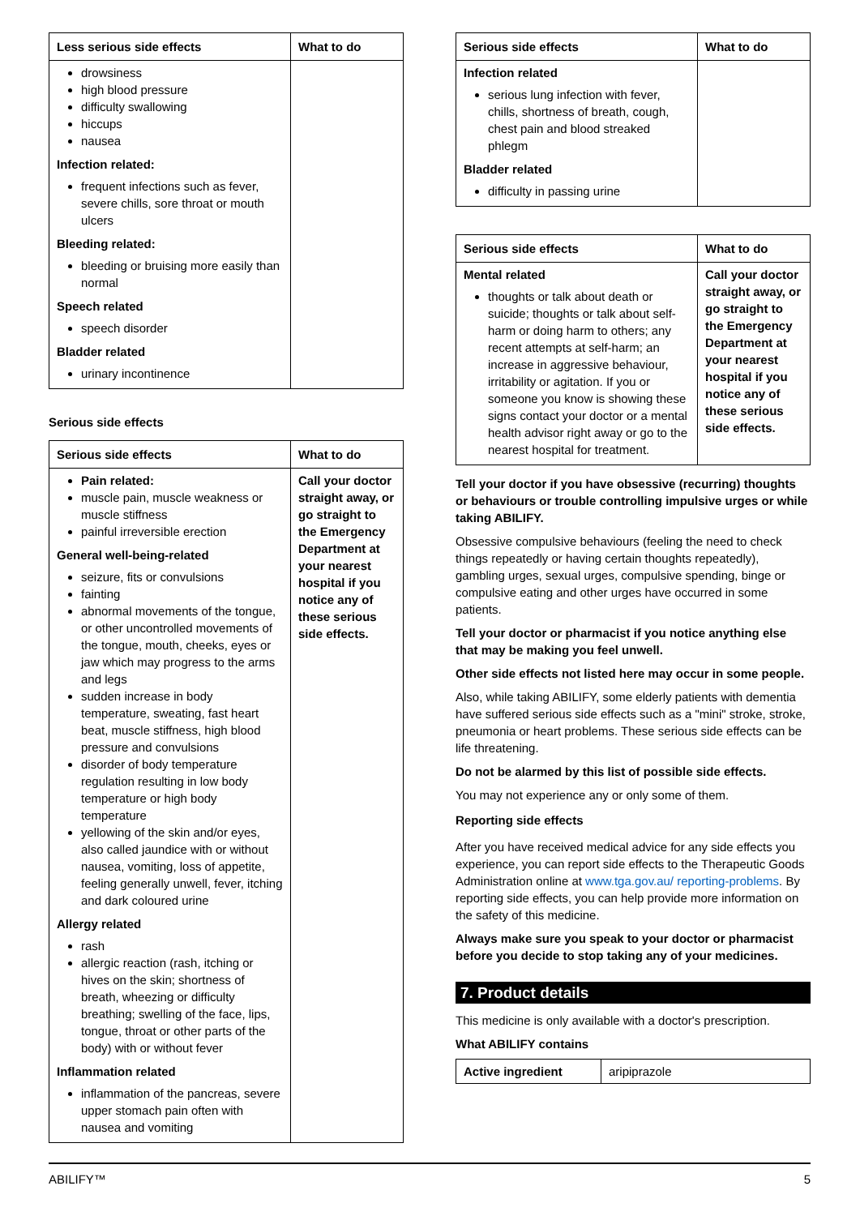| Less serious side effects | What to do |
| --- | --- |
| drowsiness high blood pressure difficulty swallowing hiccups nausea Infection related: frequent infections such as fever, severe chills, sore throat or mouth ulcers Bleeding related: bleeding or bruising more easily than normal Speech related speech disorder Bladder related urinary incontinence | |
Serious side effects
| Serious side effects | What to do |
| --- | --- |
| Pain related: muscle pain, muscle weakness or muscle stiffness painful irreversible erection General well-being-related seizure, fits or convulsions fainting abnormal movements of the tongue, or other uncontrolled movements of the tongue, mouth, cheeks, eyes or jaw which may progress to the arms and legs sudden increase in body temperature, sweating, fast heart beat, muscle stiffness, high blood pressure and convulsions disorder of body temperature regulation resulting in low body temperature or high body temperature yellowing of the skin and/or eyes, also called jaundice with or without nausea, vomiting, loss of appetite, feeling generally unwell, fever, itching and dark coloured urine Allergy related rash allergic reaction (rash, itching or hives on the skin; shortness of breath, wheezing or difficulty breathing; swelling of the face, lips, tongue, throat or other parts of the body) with or without fever Inflammation related inflammation of the pancreas, severe upper stomach pain often with nausea and vomiting | Call your doctor straight away, or go straight to the Emergency Department at your nearest hospital if you notice any of these serious side effects. |
| Serious side effects | What to do |
| --- | --- |
| Infection related serious lung infection with fever, chills, shortness of breath, cough, chest pain and blood streaked phlegm Bladder related difficulty in passing urine | |
| Serious side effects | What to do |
| --- | --- |
| Mental related thoughts or talk about death or suicide; thoughts or talk about self-harm or doing harm to others; any recent attempts at self-harm; an increase in aggressive behaviour, irritability or agitation. If you or someone you know is showing these signs contact your doctor or a mental health advisor right away or go to the nearest hospital for treatment. | Call your doctor straight away, or go straight to the Emergency Department at your nearest hospital if you notice any of these serious side effects. |
Tell your doctor if you have obsessive (recurring) thoughts or behaviours or trouble controlling impulsive urges or while taking ABILIFY.
Obsessive compulsive behaviours (feeling the need to check things repeatedly or having certain thoughts repeatedly), gambling urges, sexual urges, compulsive spending, binge or compulsive eating and other urges have occurred in some patients.
Tell your doctor or pharmacist if you notice anything else that may be making you feel unwell.
Other side effects not listed here may occur in some people.
Also, while taking ABILIFY, some elderly patients with dementia have suffered serious side effects such as a "mini" stroke, stroke, pneumonia or heart problems. These serious side effects can be life threatening.
Do not be alarmed by this list of possible side effects.
You may not experience any or only some of them.
Reporting side effects
After you have received medical advice for any side effects you experience, you can report side effects to the Therapeutic Goods Administration online at www.tga.gov.au/ reporting-problems. By reporting side effects, you can help provide more information on the safety of this medicine.
Always make sure you speak to your doctor or pharmacist before you decide to stop taking any of your medicines.
7. Product details
This medicine is only available with a doctor's prescription.
What ABILIFY contains
| Active ingredient | aripiprazole |
ABILIFY™ 5